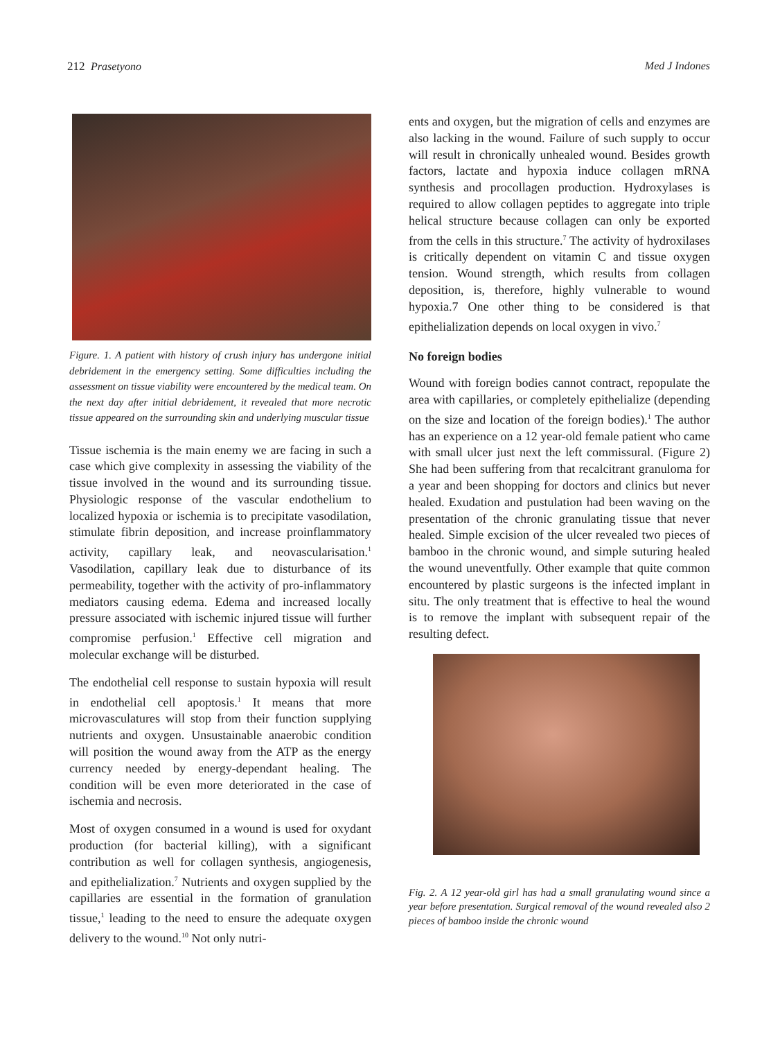212 Prasetyono Med J Indones
Figure. 1. A patient with history of crush injury has undergone initial debridement in the emergency setting. Some difficulties including the assessment on tissue viability were encountered by the medical team. On the next day after initial debridement, it revealed that more necrotic tissue appeared on the surrounding skin and underlying muscular tissue
Tissue ischemia is the main enemy we are facing in such a case which give complexity in assessing the viability of the tissue involved in the wound and its surrounding tissue. Physiologic response of the vascular endothelium to localized hypoxia or ischemia is to precipitate vasodilation, stimulate fibrin deposition, and increase proinflammatory activity, capillary leak, and neovascularisation.<sup>1</sup> Vasodilation, capillary leak due to disturbance of its permeability, together with the activity of pro-inflammatory mediators causing edema. Edema and increased locally pressure associated with ischemic injured tissue will further compromise perfusion.<sup>1</sup> Effective cell migration and molecular exchange will be disturbed.
The endothelial cell response to sustain hypoxia will result in endothelial cell apoptosis.<sup>1</sup> It means that more microvasculatures will stop from their function supplying nutrients and oxygen. Unsustainable anaerobic condition will position the wound away from the ATP as the energy currency needed by energy-dependant healing. The condition will be even more deteriorated in the case of ischemia and necrosis.
Most of oxygen consumed in a wound is used for oxydant production (for bacterial killing), with a significant contribution as well for collagen synthesis, angiogenesis, and epithelialization.<sup>7</sup> Nutrients and oxygen supplied by the capillaries are essential in the formation of granulation tissue,<sup>1</sup> leading to the need to ensure the adequate oxygen delivery to the wound.<sup>10</sup> Not only nutri-
ents and oxygen, but the migration of cells and enzymes are also lacking in the wound. Failure of such supply to occur will result in chronically unhealed wound. Besides growth factors, lactate and hypoxia induce collagen mRNA synthesis and procollagen production. Hydroxylases is required to allow collagen peptides to aggregate into triple helical structure because collagen can only be exported from the cells in this structure.<sup>7</sup> The activity of hydroxilases is critically dependent on vitamin C and tissue oxygen tension. Wound strength, which results from collagen deposition, is, therefore, highly vulnerable to wound hypoxia.7 One other thing to be considered is that epithelialization depends on local oxygen in vivo.<sup>7</sup>
No foreign bodies
Wound with foreign bodies cannot contract, repopulate the area with capillaries, or completely epithelialize (depending on the size and location of the foreign bodies).<sup>1</sup> The author has an experience on a 12 year-old female patient who came with small ulcer just next the left commissural. (Figure 2) She had been suffering from that recalcitrant granuloma for a year and been shopping for doctors and clinics but never healed. Exudation and pustulation had been waving on the presentation of the chronic granulating tissue that never healed. Simple excision of the ulcer revealed two pieces of bamboo in the chronic wound, and simple suturing healed the wound uneventfully. Other example that quite common encountered by plastic surgeons is the infected implant in situ. The only treatment that is effective to heal the wound is to remove the implant with subsequent repair of the resulting defect.
Fig. 2. A 12 year-old girl has had a small granulating wound since a year before presentation. Surgical removal of the wound revealed also 2 pieces of bamboo inside the chronic wound